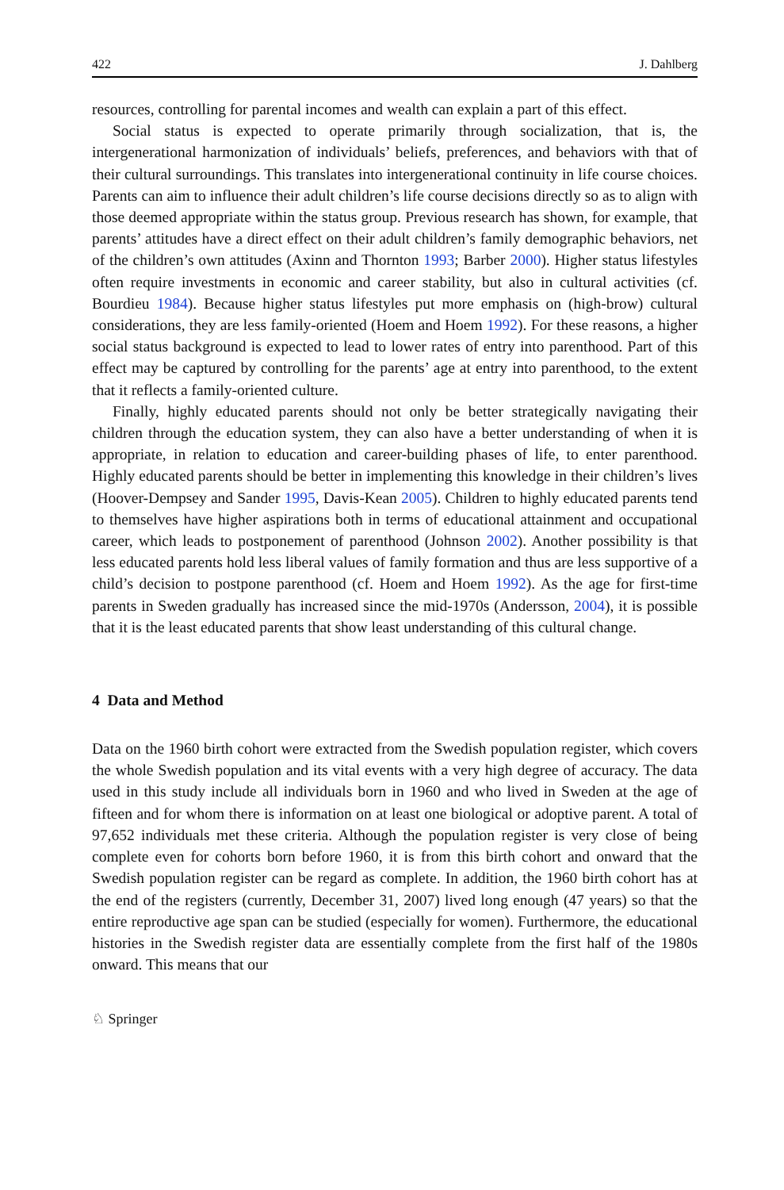422 J. Dahlberg
resources, controlling for parental incomes and wealth can explain a part of this effect.
Social status is expected to operate primarily through socialization, that is, the intergenerational harmonization of individuals’ beliefs, preferences, and behaviors with that of their cultural surroundings. This translates into intergenerational continuity in life course choices. Parents can aim to influence their adult children’s life course decisions directly so as to align with those deemed appropriate within the status group. Previous research has shown, for example, that parents’ attitudes have a direct effect on their adult children’s family demographic behaviors, net of the children’s own attitudes (Axinn and Thornton 1993; Barber 2000). Higher status lifestyles often require investments in economic and career stability, but also in cultural activities (cf. Bourdieu 1984). Because higher status lifestyles put more emphasis on (high-brow) cultural considerations, they are less family-oriented (Hoem and Hoem 1992). For these reasons, a higher social status background is expected to lead to lower rates of entry into parenthood. Part of this effect may be captured by controlling for the parents’ age at entry into parenthood, to the extent that it reflects a family-oriented culture.
Finally, highly educated parents should not only be better strategically navigating their children through the education system, they can also have a better understanding of when it is appropriate, in relation to education and career-building phases of life, to enter parenthood. Highly educated parents should be better in implementing this knowledge in their children’s lives (Hoover-Dempsey and Sander 1995, Davis-Kean 2005). Children to highly educated parents tend to themselves have higher aspirations both in terms of educational attainment and occupational career, which leads to postponement of parenthood (Johnson 2002). Another possibility is that less educated parents hold less liberal values of family formation and thus are less supportive of a child’s decision to postpone parenthood (cf. Hoem and Hoem 1992). As the age for first-time parents in Sweden gradually has increased since the mid-1970s (Andersson, 2004), it is possible that it is the least educated parents that show least understanding of this cultural change.
4 Data and Method
Data on the 1960 birth cohort were extracted from the Swedish population register, which covers the whole Swedish population and its vital events with a very high degree of accuracy. The data used in this study include all individuals born in 1960 and who lived in Sweden at the age of fifteen and for whom there is information on at least one biological or adoptive parent. A total of 97,652 individuals met these criteria. Although the population register is very close of being complete even for cohorts born before 1960, it is from this birth cohort and onward that the Swedish population register can be regard as complete. In addition, the 1960 birth cohort has at the end of the registers (currently, December 31, 2007) lived long enough (47 years) so that the entire reproductive age span can be studied (especially for women). Furthermore, the educational histories in the Swedish register data are essentially complete from the first half of the 1980s onward. This means that our
♘ Springer